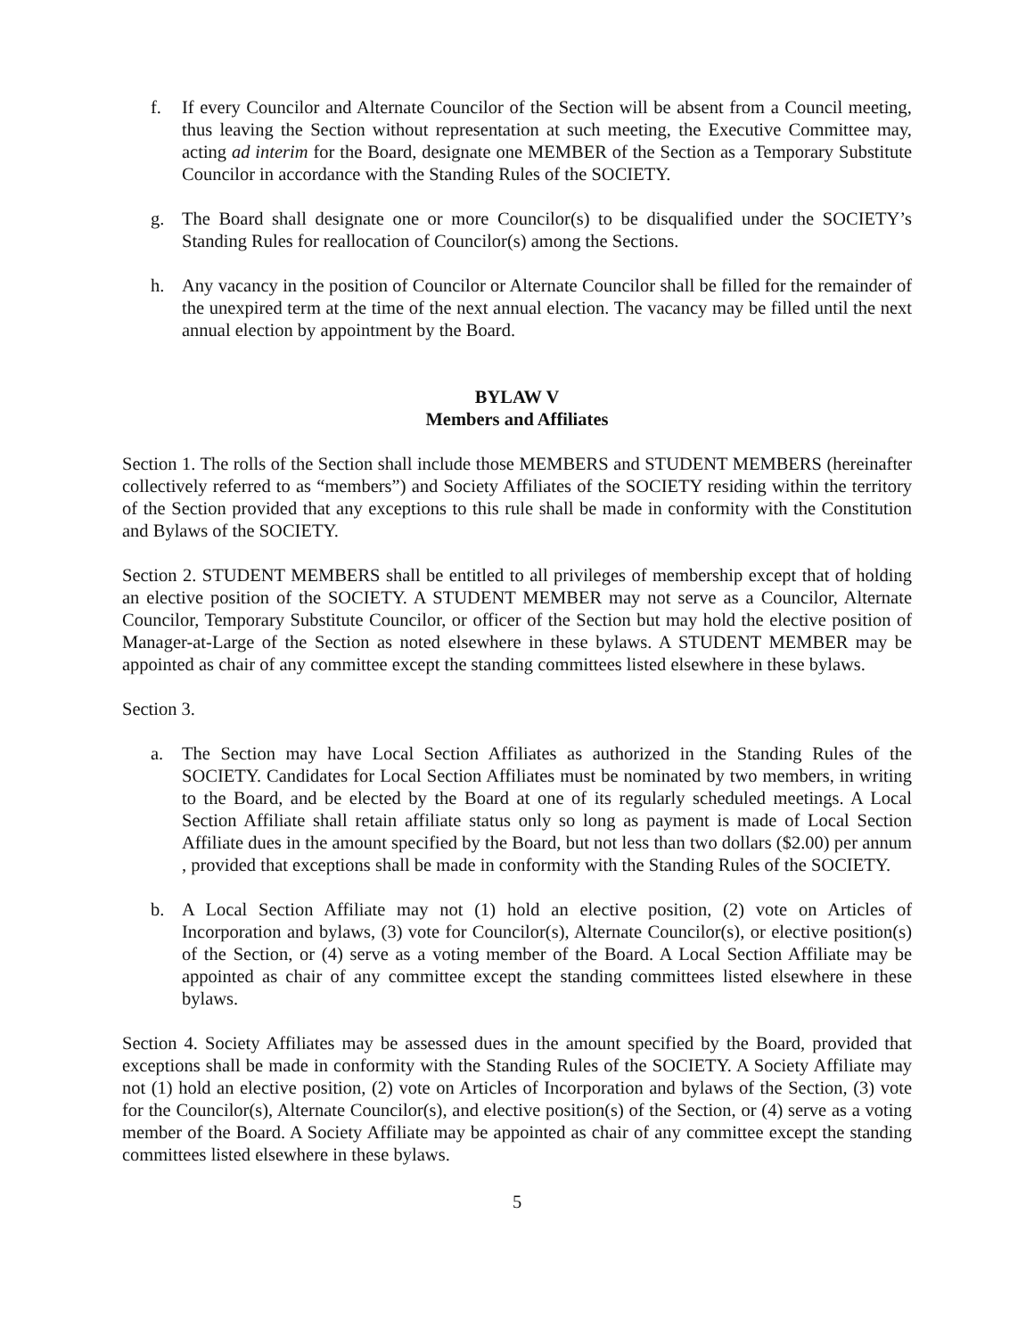f. If every Councilor and Alternate Councilor of the Section will be absent from a Council meeting, thus leaving the Section without representation at such meeting, the Executive Committee may, acting ad interim for the Board, designate one MEMBER of the Section as a Temporary Substitute Councilor in accordance with the Standing Rules of the SOCIETY.
g. The Board shall designate one or more Councilor(s) to be disqualified under the SOCIETY’s Standing Rules for reallocation of Councilor(s) among the Sections.
h. Any vacancy in the position of Councilor or Alternate Councilor shall be filled for the remainder of the unexpired term at the time of the next annual election. The vacancy may be filled until the next annual election by appointment by the Board.
BYLAW V
Members and Affiliates
Section 1. The rolls of the Section shall include those MEMBERS and STUDENT MEMBERS (hereinafter collectively referred to as “members”) and Society Affiliates of the SOCIETY residing within the territory of the Section provided that any exceptions to this rule shall be made in conformity with the Constitution and Bylaws of the SOCIETY.
Section 2. STUDENT MEMBERS shall be entitled to all privileges of membership except that of holding an elective position of the SOCIETY. A STUDENT MEMBER may not serve as a Councilor, Alternate Councilor, Temporary Substitute Councilor, or officer of the Section but may hold the elective position of Manager-at-Large of the Section as noted elsewhere in these bylaws. A STUDENT MEMBER may be appointed as chair of any committee except the standing committees listed elsewhere in these bylaws.
Section 3.
a. The Section may have Local Section Affiliates as authorized in the Standing Rules of the SOCIETY. Candidates for Local Section Affiliates must be nominated by two members, in writing to the Board, and be elected by the Board at one of its regularly scheduled meetings. A Local Section Affiliate shall retain affiliate status only so long as payment is made of Local Section Affiliate dues in the amount specified by the Board, but not less than two dollars ($2.00) per annum , provided that exceptions shall be made in conformity with the Standing Rules of the SOCIETY.
b. A Local Section Affiliate may not (1) hold an elective position, (2) vote on Articles of Incorporation and bylaws, (3) vote for Councilor(s), Alternate Councilor(s), or elective position(s) of the Section, or (4) serve as a voting member of the Board. A Local Section Affiliate may be appointed as chair of any committee except the standing committees listed elsewhere in these bylaws.
Section 4. Society Affiliates may be assessed dues in the amount specified by the Board, provided that exceptions shall be made in conformity with the Standing Rules of the SOCIETY. A Society Affiliate may not (1) hold an elective position, (2) vote on Articles of Incorporation and bylaws of the Section, (3) vote for the Councilor(s), Alternate Councilor(s), and elective position(s) of the Section, or (4) serve as a voting member of the Board. A Society Affiliate may be appointed as chair of any committee except the standing committees listed elsewhere in these bylaws.
5